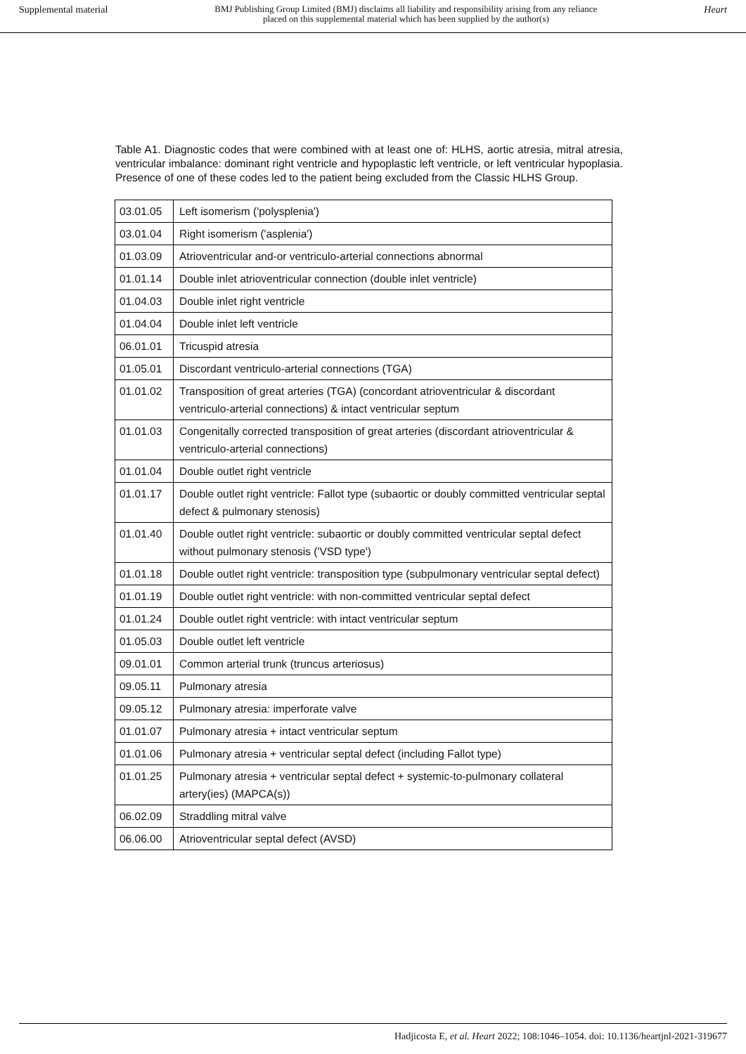Supplemental material BMJ Publishing Group Limited (BMJ) disclaims all liability and responsibility arising from any reliance
placed on this supplemental material which has been supplied by the author(s) Heart
Table A1. Diagnostic codes that were combined with at least one of: HLHS, aortic atresia, mitral atresia, ventricular imbalance: dominant right ventricle and hypoplastic left ventricle, or left ventricular hypoplasia. Presence of one of these codes led to the patient being excluded from the Classic HLHS Group.
| 03.01.05 | Left isomerism ('polysplenia') |
| 03.01.04 | Right isomerism ('asplenia') |
| 01.03.09 | Atrioventricular and-or ventriculo-arterial connections abnormal |
| 01.01.14 | Double inlet atrioventricular connection (double inlet ventricle) |
| 01.04.03 | Double inlet right ventricle |
| 01.04.04 | Double inlet left ventricle |
| 06.01.01 | Tricuspid atresia |
| 01.05.01 | Discordant ventriculo-arterial connections (TGA) |
| 01.01.02 | Transposition of great arteries (TGA) (concordant atrioventricular & discordant ventriculo-arterial connections) & intact ventricular septum |
| 01.01.03 | Congenitally corrected transposition of great arteries (discordant atrioventricular & ventriculo-arterial connections) |
| 01.01.04 | Double outlet right ventricle |
| 01.01.17 | Double outlet right ventricle: Fallot type (subaortic or doubly committed ventricular septal defect & pulmonary stenosis) |
| 01.01.40 | Double outlet right ventricle: subaortic or doubly committed ventricular septal defect without pulmonary stenosis ('VSD type') |
| 01.01.18 | Double outlet right ventricle: transposition type (subpulmonary ventricular septal defect) |
| 01.01.19 | Double outlet right ventricle: with non-committed ventricular septal defect |
| 01.01.24 | Double outlet right ventricle: with intact ventricular septum |
| 01.05.03 | Double outlet left ventricle |
| 09.01.01 | Common arterial trunk (truncus arteriosus) |
| 09.05.11 | Pulmonary atresia |
| 09.05.12 | Pulmonary atresia: imperforate valve |
| 01.01.07 | Pulmonary atresia + intact ventricular septum |
| 01.01.06 | Pulmonary atresia + ventricular septal defect (including Fallot type) |
| 01.01.25 | Pulmonary atresia + ventricular septal defect + systemic-to-pulmonary collateral artery(ies) (MAPCA(s)) |
| 06.02.09 | Straddling mitral valve |
| 06.06.00 | Atrioventricular septal defect (AVSD) |
Hadjicosta E, et al. Heart 2022; 108:1046–1054. doi: 10.1136/heartjnl-2021-319677